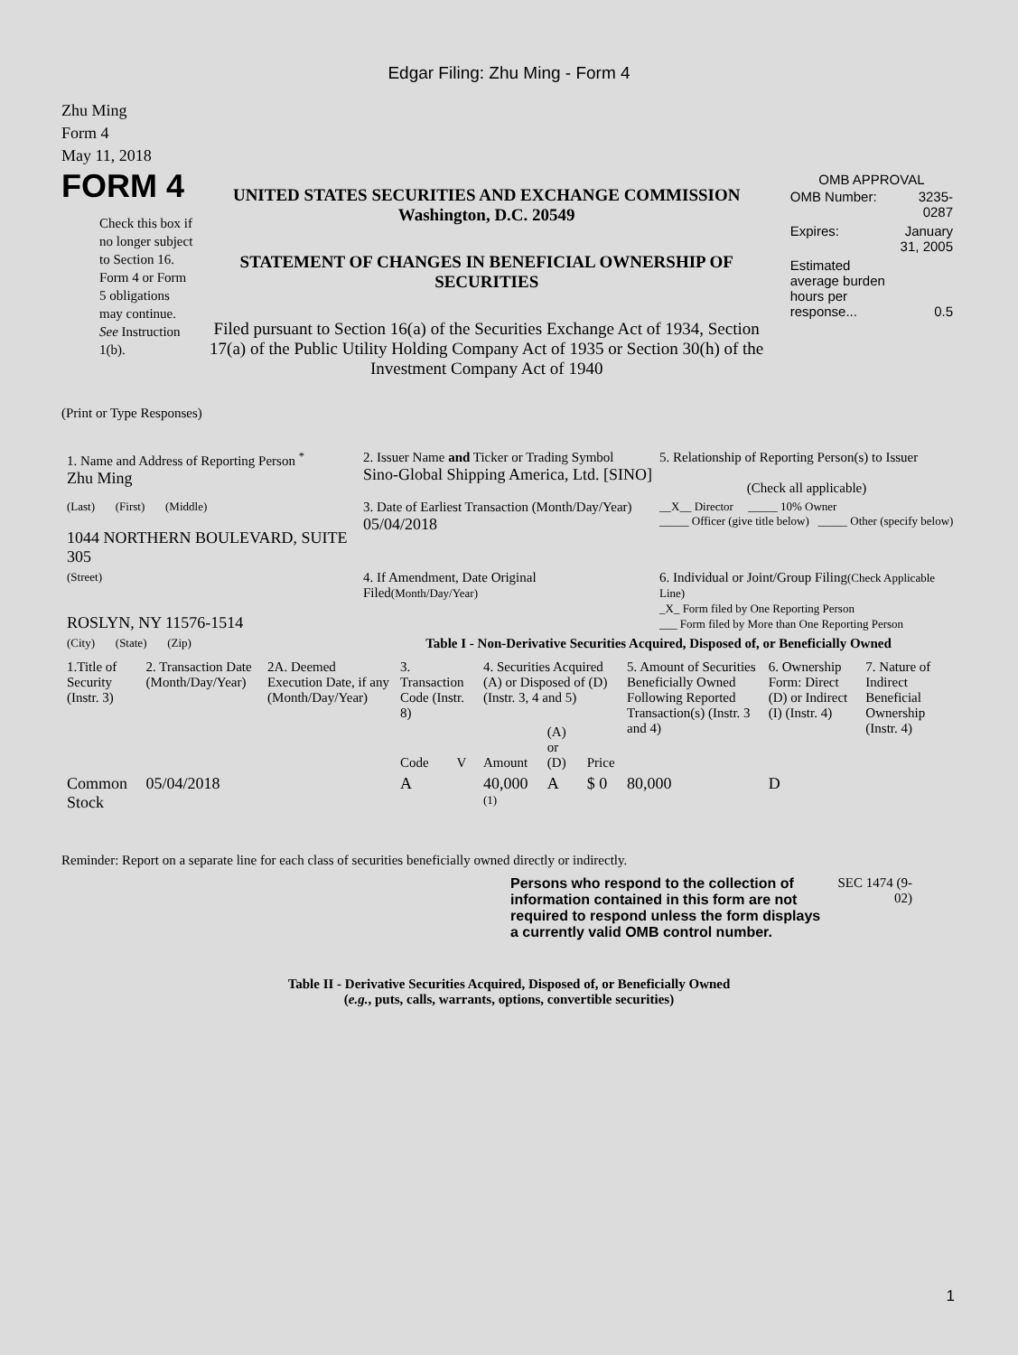Edgar Filing: Zhu Ming - Form 4
Zhu Ming
Form 4
May 11, 2018
FORM 4
Check this box if no longer subject to Section 16. Form 4 or Form 5 obligations may continue. See Instruction 1(b).
UNITED STATES SECURITIES AND EXCHANGE COMMISSION
Washington, D.C. 20549
STATEMENT OF CHANGES IN BENEFICIAL OWNERSHIP OF SECURITIES
Filed pursuant to Section 16(a) of the Securities Exchange Act of 1934, Section 17(a) of the Public Utility Holding Company Act of 1935 or Section 30(h) of the Investment Company Act of 1940
OMB APPROVAL
| OMB Number: | 3235-0287 |
| Expires: | January 31, 2005 |
| Estimated average burden hours per response... | 0.5 |
(Print or Type Responses)
| 1. Name and Address of Reporting Person <sup>*</sup> Zhu Ming | 2. Issuer Name and Ticker or Trading Symbol Sino-Global Shipping America, Ltd. [SINO] | 5. Relationship of Reporting Person(s) to Issuer (Check all applicable) |
| (Last) (First) (Middle) 1044 NORTHERN BOULEVARD, SUITE 305 | 3. Date of Earliest Transaction (Month/Day/Year) 05/04/2018 | __X__ Director _____ 10% Owner _____ Officer (give title below) _____ Other (specify below) |
| (Street) ROSLYN, NY 11576-1514 | 4. If Amendment, Date Original Filed (Month/Day/Year) | 6. Individual or Joint/Group Filing (Check Applicable Line) _X_ Form filed by One Reporting Person ___ Form filed by More than One Reporting Person |
| (City) (State) (Zip) | Table I - Non-Derivative Securities Acquired, Disposed of, or Beneficially Owned | |
| 1.Title of Security (Instr. 3) | 2. Transaction Date (Month/Day/Year) | 2A. Deemed Execution Date, if any (Month/Day/Year) | 3. Transaction Code (Instr. 8) | | 4. Securities Acquired (A) or Disposed of (D) (Instr. 3, 4 and 5) | | | 5. Amount of Securities Beneficially Owned Following Reported Transaction(s) (Instr. 3 and 4) | 6. Ownership Form: Direct (D) or Indirect (I) (Instr. 4) | 7. Nature of Indirect Beneficial Ownership (Instr. 4) |
| --- | --- | --- | --- | --- | --- | --- | --- | --- | --- | --- |
| | | | Code | V | Amount | (A) or (D) | Price | | | |
| Common Stock | 05/04/2018 | | A | | 40,000 <sup>(1)</sup> | A | $ 0 | 80,000 | D | |
Reminder: Report on a separate line for each class of securities beneficially owned directly or indirectly.
Persons who respond to the collection of information contained in this form are not required to respond unless the form displays a currently valid OMB control number.
SEC 1474 (9-02)
Table II - Derivative Securities Acquired, Disposed of, or Beneficially Owned
(e.g., puts, calls, warrants, options, convertible securities)
1